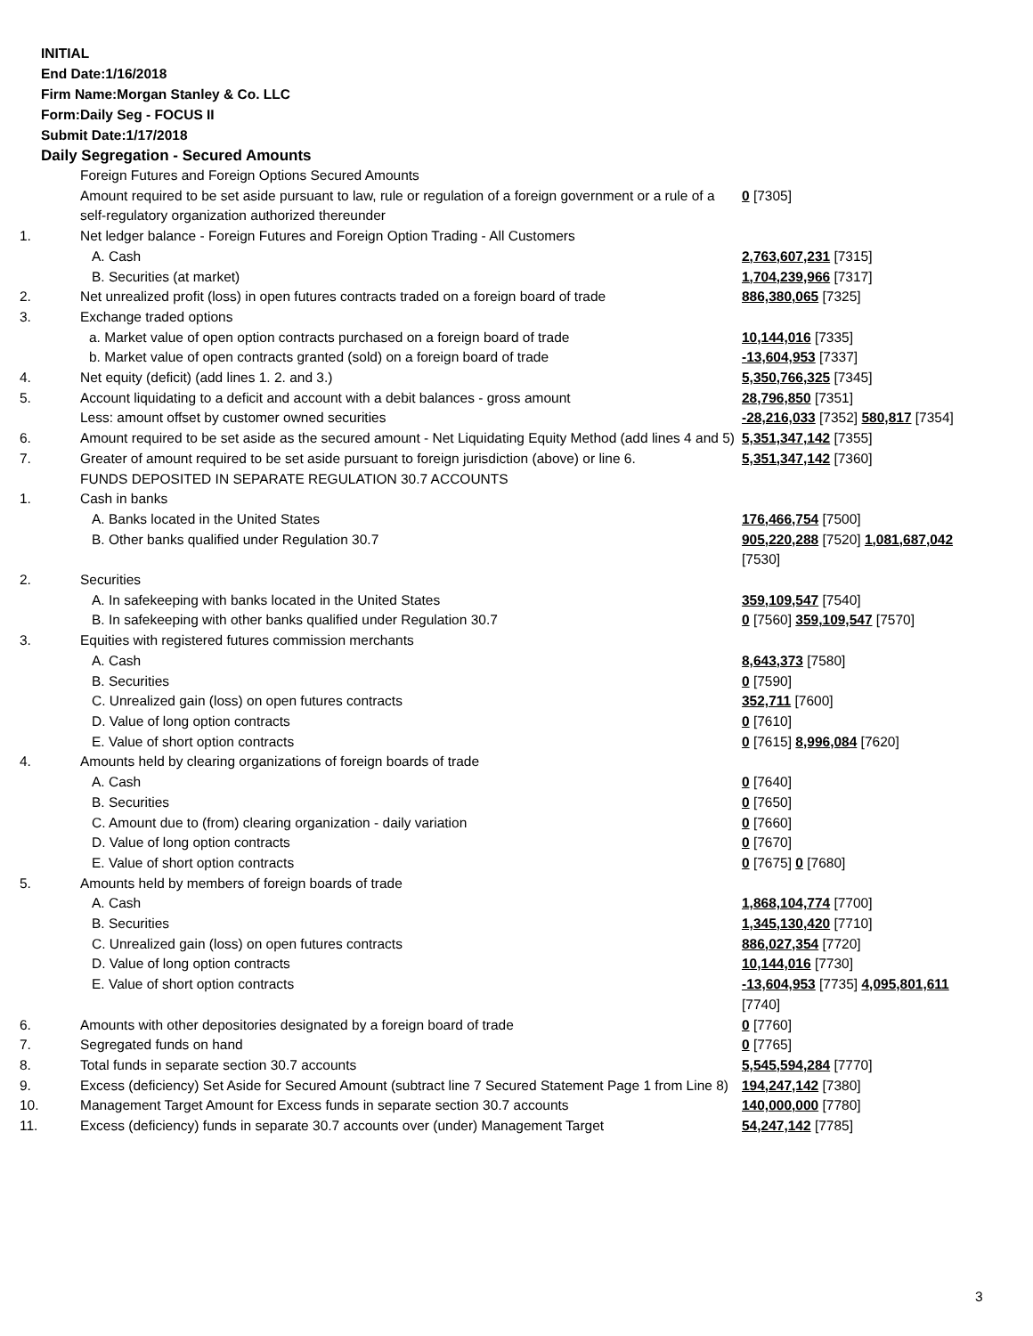INITIAL
End Date:1/16/2018
Firm Name:Morgan Stanley & Co. LLC
Form:Daily Seg - FOCUS II
Submit Date:1/17/2018
Daily Segregation - Secured Amounts
| | Foreign Futures and Foreign Options Secured Amounts | |
| | Amount required to be set aside pursuant to law, rule or regulation of a foreign government or a rule of a self-regulatory organization authorized thereunder | 0 [7305] |
| 1. | Net ledger balance - Foreign Futures and Foreign Option Trading - All Customers | |
| | A. Cash | 2,763,607,231 [7315] |
| | B. Securities (at market) | 1,704,239,966 [7317] |
| 2. | Net unrealized profit (loss) in open futures contracts traded on a foreign board of trade | 886,380,065 [7325] |
| 3. | Exchange traded options | |
| | a. Market value of open option contracts purchased on a foreign board of trade | 10,144,016 [7335] |
| | b. Market value of open contracts granted (sold) on a foreign board of trade | -13,604,953 [7337] |
| 4. | Net equity (deficit) (add lines 1. 2. and 3.) | 5,350,766,325 [7345] |
| 5. | Account liquidating to a deficit and account with a debit balances - gross amount | 28,796,850 [7351] |
| | Less: amount offset by customer owned securities | -28,216,033 [7352] 580,817 [7354] |
| 6. | Amount required to be set aside as the secured amount - Net Liquidating Equity Method (add lines 4 and 5) | 5,351,347,142 [7355] |
| 7. | Greater of amount required to be set aside pursuant to foreign jurisdiction (above) or line 6. | 5,351,347,142 [7360] |
| | FUNDS DEPOSITED IN SEPARATE REGULATION 30.7 ACCOUNTS | |
| 1. | Cash in banks | |
| | A. Banks located in the United States | 176,466,754 [7500] |
| | B. Other banks qualified under Regulation 30.7 | 905,220,288 [7520] 1,081,687,042 [7530] |
| 2. | Securities | |
| | A. In safekeeping with banks located in the United States | 359,109,547 [7540] |
| | B. In safekeeping with other banks qualified under Regulation 30.7 | 0 [7560] 359,109,547 [7570] |
| 3. | Equities with registered futures commission merchants | |
| | A. Cash | 8,643,373 [7580] |
| | B. Securities | 0 [7590] |
| | C. Unrealized gain (loss) on open futures contracts | 352,711 [7600] |
| | D. Value of long option contracts | 0 [7610] |
| | E. Value of short option contracts | 0 [7615] 8,996,084 [7620] |
| 4. | Amounts held by clearing organizations of foreign boards of trade | |
| | A. Cash | 0 [7640] |
| | B. Securities | 0 [7650] |
| | C. Amount due to (from) clearing organization - daily variation | 0 [7660] |
| | D. Value of long option contracts | 0 [7670] |
| | E. Value of short option contracts | 0 [7675] 0 [7680] |
| 5. | Amounts held by members of foreign boards of trade | |
| | A. Cash | 1,868,104,774 [7700] |
| | B. Securities | 1,345,130,420 [7710] |
| | C. Unrealized gain (loss) on open futures contracts | 886,027,354 [7720] |
| | D. Value of long option contracts | 10,144,016 [7730] |
| | E. Value of short option contracts | -13,604,953 [7735] 4,095,801,611 [7740] |
| 6. | Amounts with other depositories designated by a foreign board of trade | 0 [7760] |
| 7. | Segregated funds on hand | 0 [7765] |
| 8. | Total funds in separate section 30.7 accounts | 5,545,594,284 [7770] |
| 9. | Excess (deficiency) Set Aside for Secured Amount (subtract line 7 Secured Statement Page 1 from Line 8) | 194,247,142 [7380] |
| 10. | Management Target Amount for Excess funds in separate section 30.7 accounts | 140,000,000 [7780] |
| 11. | Excess (deficiency) funds in separate 30.7 accounts over (under) Management Target | 54,247,142 [7785] |
3